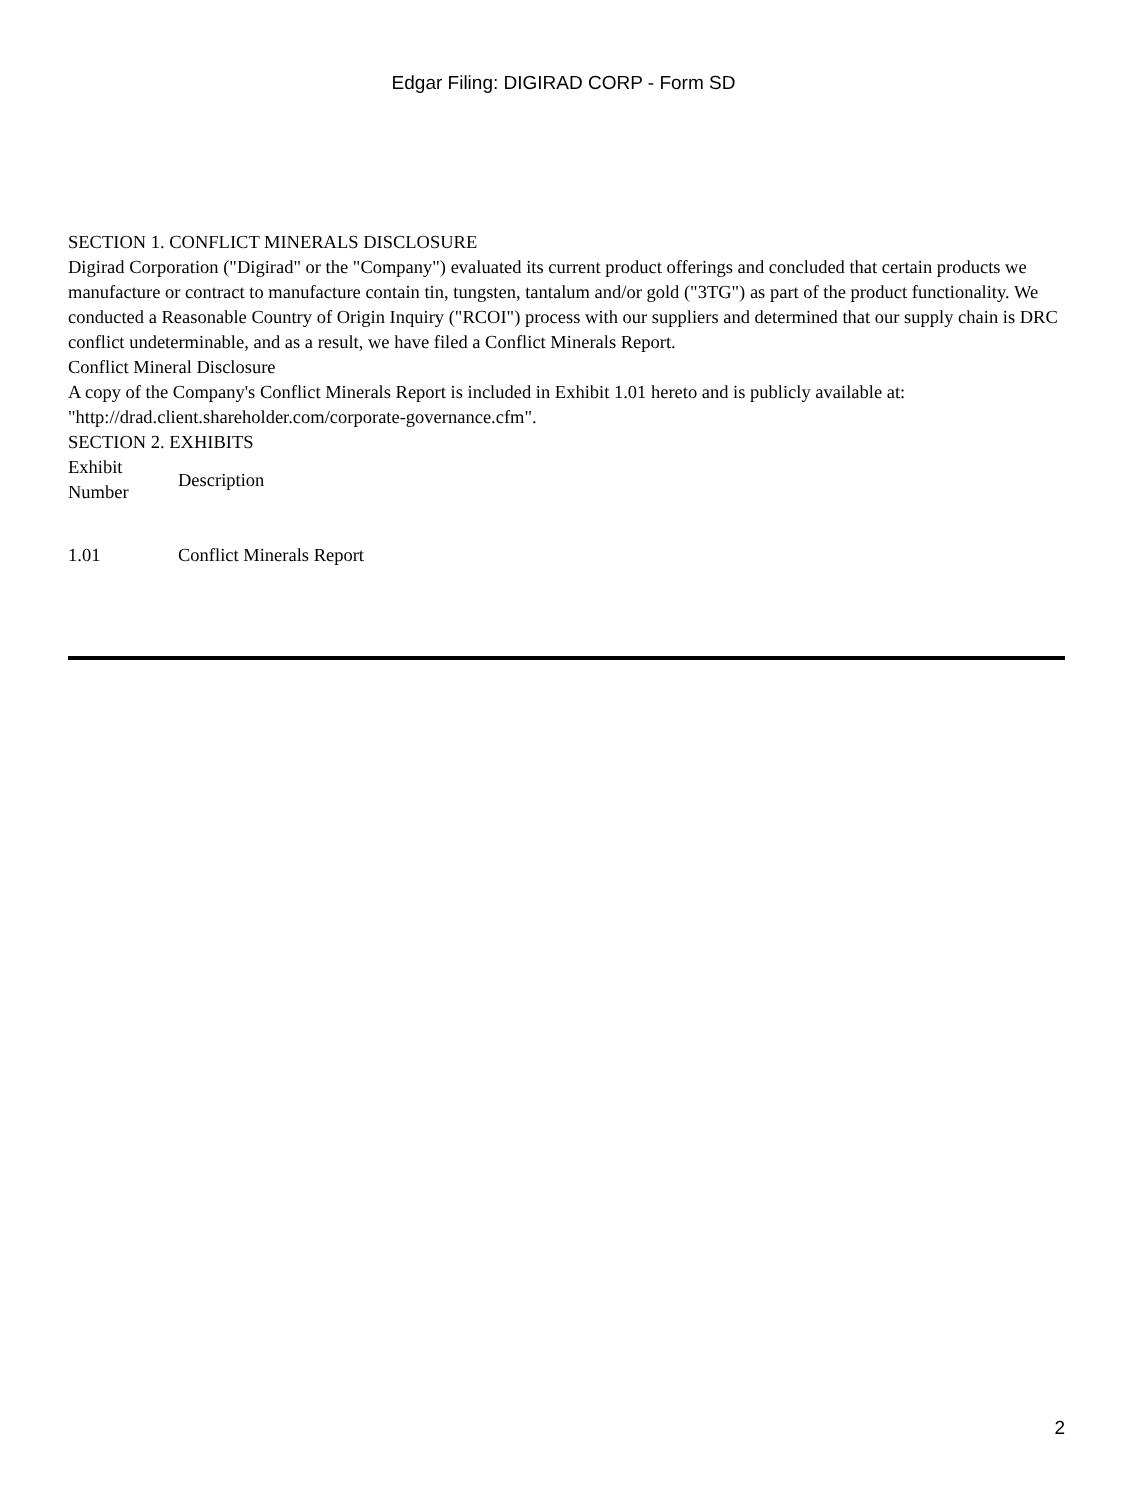Edgar Filing: DIGIRAD CORP - Form SD
SECTION 1. CONFLICT MINERALS DISCLOSURE
Digirad Corporation ("Digirad" or the "Company") evaluated its current product offerings and concluded that certain products we manufacture or contract to manufacture contain tin, tungsten, tantalum and/or gold ("3TG") as part of the product functionality. We conducted a Reasonable Country of Origin Inquiry ("RCOI") process with our suppliers and determined that our supply chain is DRC conflict undeterminable, and as a result, we have filed a Conflict Minerals Report.
Conflict Mineral Disclosure
A copy of the Company's Conflict Minerals Report is included in Exhibit 1.01 hereto and is publicly available at: "http://drad.client.shareholder.com/corporate-governance.cfm".
SECTION 2. EXHIBITS
| Exhibit Number | Description |
| 1.01 | Conflict Minerals Report |
2